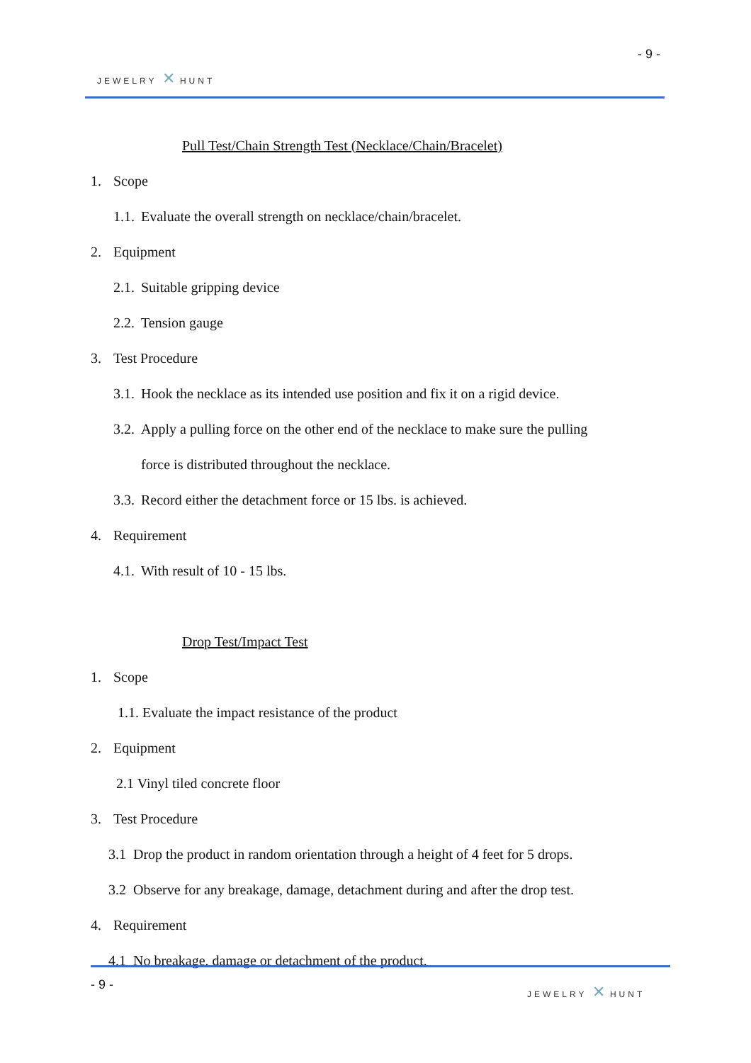- 9 -
JEWELRY ✕ HUNT
Pull Test/Chain Strength Test (Necklace/Chain/Bracelet)
1. Scope
1.1. Evaluate the overall strength on necklace/chain/bracelet.
2. Equipment
2.1. Suitable gripping device
2.2. Tension gauge
3. Test Procedure
3.1. Hook the necklace as its intended use position and fix it on a rigid device.
3.2. Apply a pulling force on the other end of the necklace to make sure the pulling
force is distributed throughout the necklace.
3.3. Record either the detachment force or 15 lbs. is achieved.
4. Requirement
4.1. With result of 10 - 15 lbs.
Drop Test/Impact Test
1. Scope
1.1. Evaluate the impact resistance of the product
2. Equipment
2.1 Vinyl tiled concrete floor
3. Test Procedure
3.1 Drop the product in random orientation through a height of 4 feet for 5 drops.
3.2 Observe for any breakage, damage, detachment during and after the drop test.
4. Requirement
4.1 No breakage, damage or detachment of the product.
- 9 -
JEWELRY ✕ HUNT